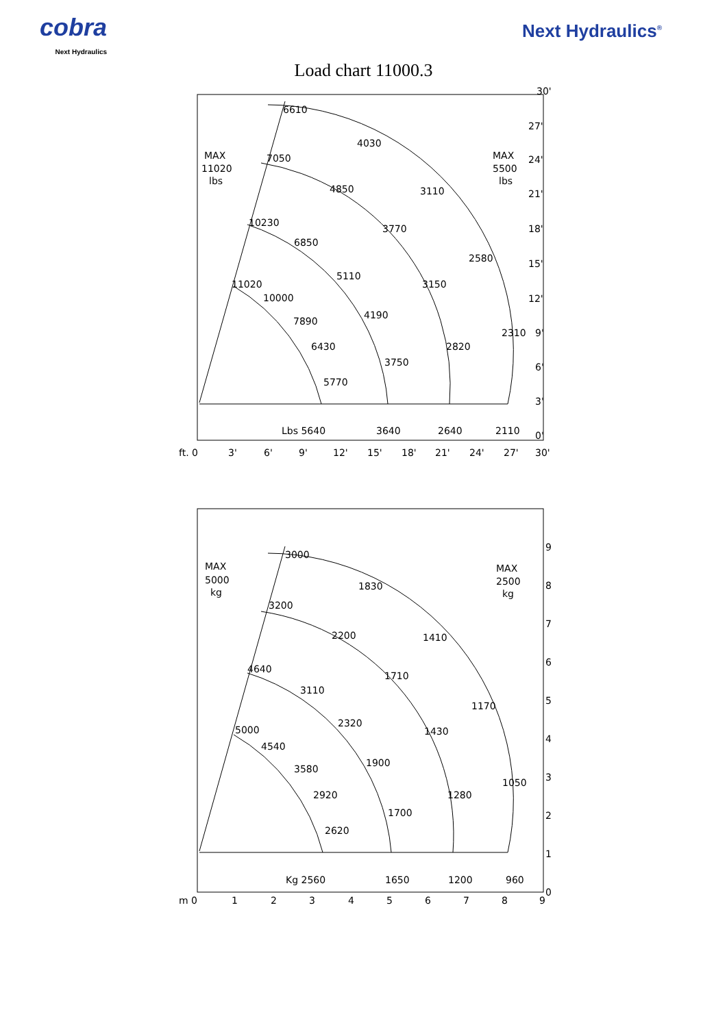cobra
Next Hydraulics
Next Hydraulics<sup>®</sup>
Load chart 11000.3
6610
4030
7050
4850
3110
10230
3770
6850
2580
5110
11020
3150
10000
4190
7890
2310
6430
2820
3750
5770
MAX
11020
lbs
MAX
5500
lbs
Lbs 5640
3640
2640
2110
ft. 0
3'
6'
9'
12'
15'
18'
21'
24'
27'
30'
30'
27'
24'
21'
18'
15'
12'
9'
6'
3'
0'
3000
1830
3200
2200
1410
4640
1710
3110
1170
2320
5000
1430
4540
1900
3580
1050
2920
1280
1700
2620
MAX
5000
kg
MAX
2500
kg
Kg 2560
1650
1200
960
m 0
1
2
3
4
5
6
7
8
9
9
8
7
6
5
4
3
2
1
0